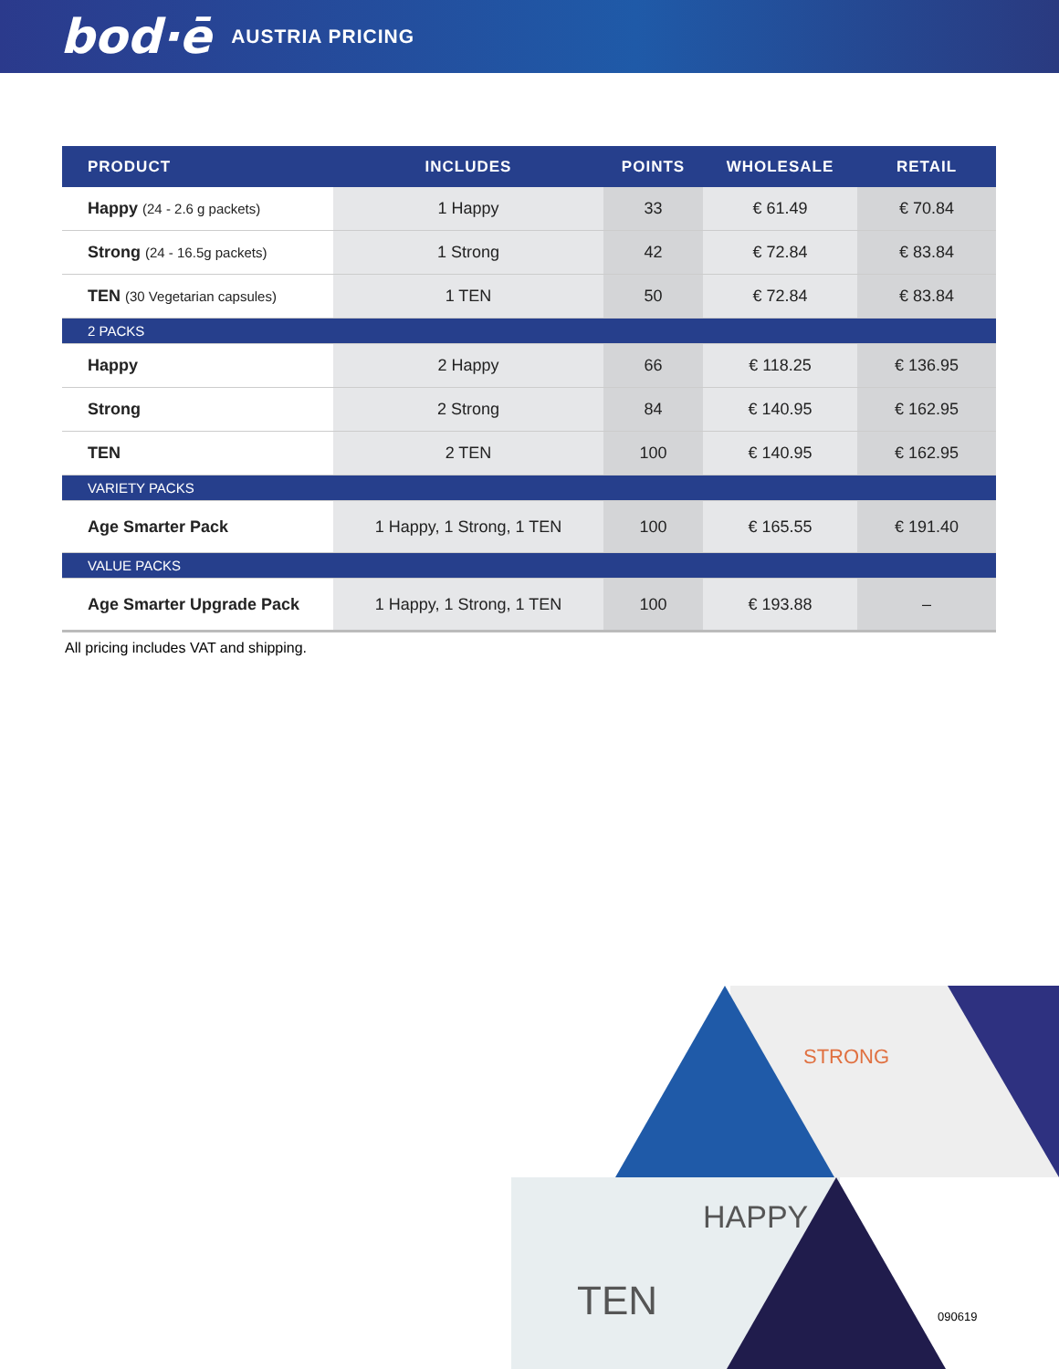bod·ē AUSTRIA PRICING
| PRODUCT | INCLUDES | POINTS | WHOLESALE | RETAIL |
| --- | --- | --- | --- | --- |
| Happy (24 - 2.6 g packets) | 1 Happy | 33 | € 61.49 | € 70.84 |
| Strong (24 - 16.5g packets) | 1 Strong | 42 | € 72.84 | € 83.84 |
| TEN (30 Vegetarian capsules) | 1 TEN | 50 | € 72.84 | € 83.84 |
| 2 PACKS | | | | |
| Happy | 2 Happy | 66 | € 118.25 | € 136.95 |
| Strong | 2 Strong | 84 | € 140.95 | € 162.95 |
| TEN | 2 TEN | 100 | € 140.95 | € 162.95 |
| VARIETY PACKS | | | | |
| Age Smarter Pack | 1 Happy, 1 Strong, 1 TEN | 100 | € 165.55 | € 191.40 |
| VALUE PACKS | | | | |
| Age Smarter Upgrade Pack | 1 Happy, 1 Strong, 1 TEN | 100 | € 193.88 | – |
All pricing includes VAT and shipping.
STRONG
HAPPY
TEN
090619